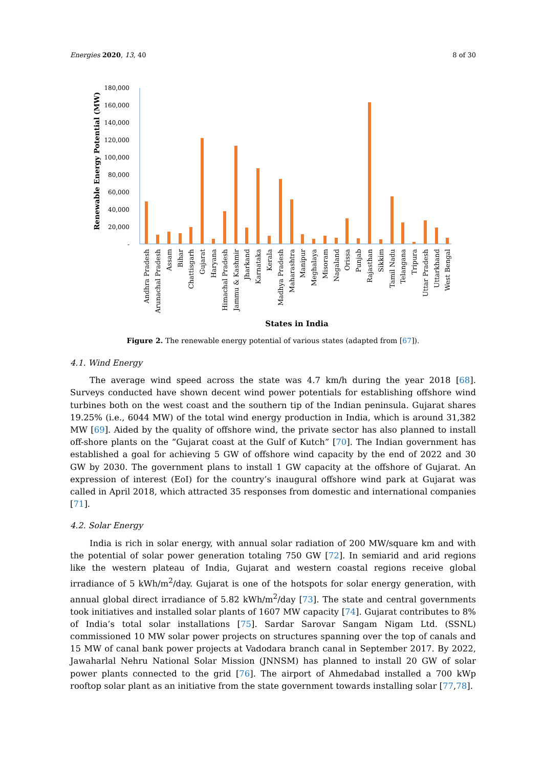Energies 2020, 13, 40 8 of 30
Renewable Energy Potential (MW)
180,000
160,000
140,000
120,000
100,000
80,000
60,000
40,000
20,000
-
Andhra Pradesh
Arunachal Pradesh
Assam
Bihar
Chattisgarh
Gujarat
Haryana
Himachal Pradesh
Jammu & Kashmir
Jharkand
Karnataka
Kerala
Madhya Pradesh
Maharashtra
Manipur
Meghalaya
Misoram
Nagaland
Orissa
Punjab
Rajasthan
Sikkim
Tamil Nadu
Telangana
Tripura
Uttar Pradesh
Uttarkhand
West Bengal
States in India
Figure 2. The renewable energy potential of various states (adapted from [67]).
4.1. Wind Energy
The average wind speed across the state was 4.7 km/h during the year 2018 [68]. Surveys conducted have shown decent wind power potentials for establishing offshore wind turbines both on the west coast and the southern tip of the Indian peninsula. Gujarat shares 19.25% (i.e., 6044 MW) of the total wind energy production in India, which is around 31,382 MW [69]. Aided by the quality of offshore wind, the private sector has also planned to install off-shore plants on the “Gujarat coast at the Gulf of Kutch” [70]. The Indian government has established a goal for achieving 5 GW of offshore wind capacity by the end of 2022 and 30 GW by 2030. The government plans to install 1 GW capacity at the offshore of Gujarat. An expression of interest (EoI) for the country’s inaugural offshore wind park at Gujarat was called in April 2018, which attracted 35 responses from domestic and international companies [71].
4.2. Solar Energy
India is rich in solar energy, with annual solar radiation of 200 MW/square km and with the potential of solar power generation totaling 750 GW [72]. In semiarid and arid regions like the western plateau of India, Gujarat and western coastal regions receive global irradiance of 5 kWh/m<sup>2</sup>/day. Gujarat is one of the hotspots for solar energy generation, with annual global direct irradiance of 5.82 kWh/m<sup>2</sup>/day [73]. The state and central governments took initiatives and installed solar plants of 1607 MW capacity [74]. Gujarat contributes to 8% of India’s total solar installations [75]. Sardar Sarovar Sangam Nigam Ltd. (SSNL) commissioned 10 MW solar power projects on structures spanning over the top of canals and 15 MW of canal bank power projects at Vadodara branch canal in September 2017. By 2022, Jawaharlal Nehru National Solar Mission (JNNSM) has planned to install 20 GW of solar power plants connected to the grid [76]. The airport of Ahmedabad installed a 700 kWp rooftop solar plant as an initiative from the state government towards installing solar [77,78].